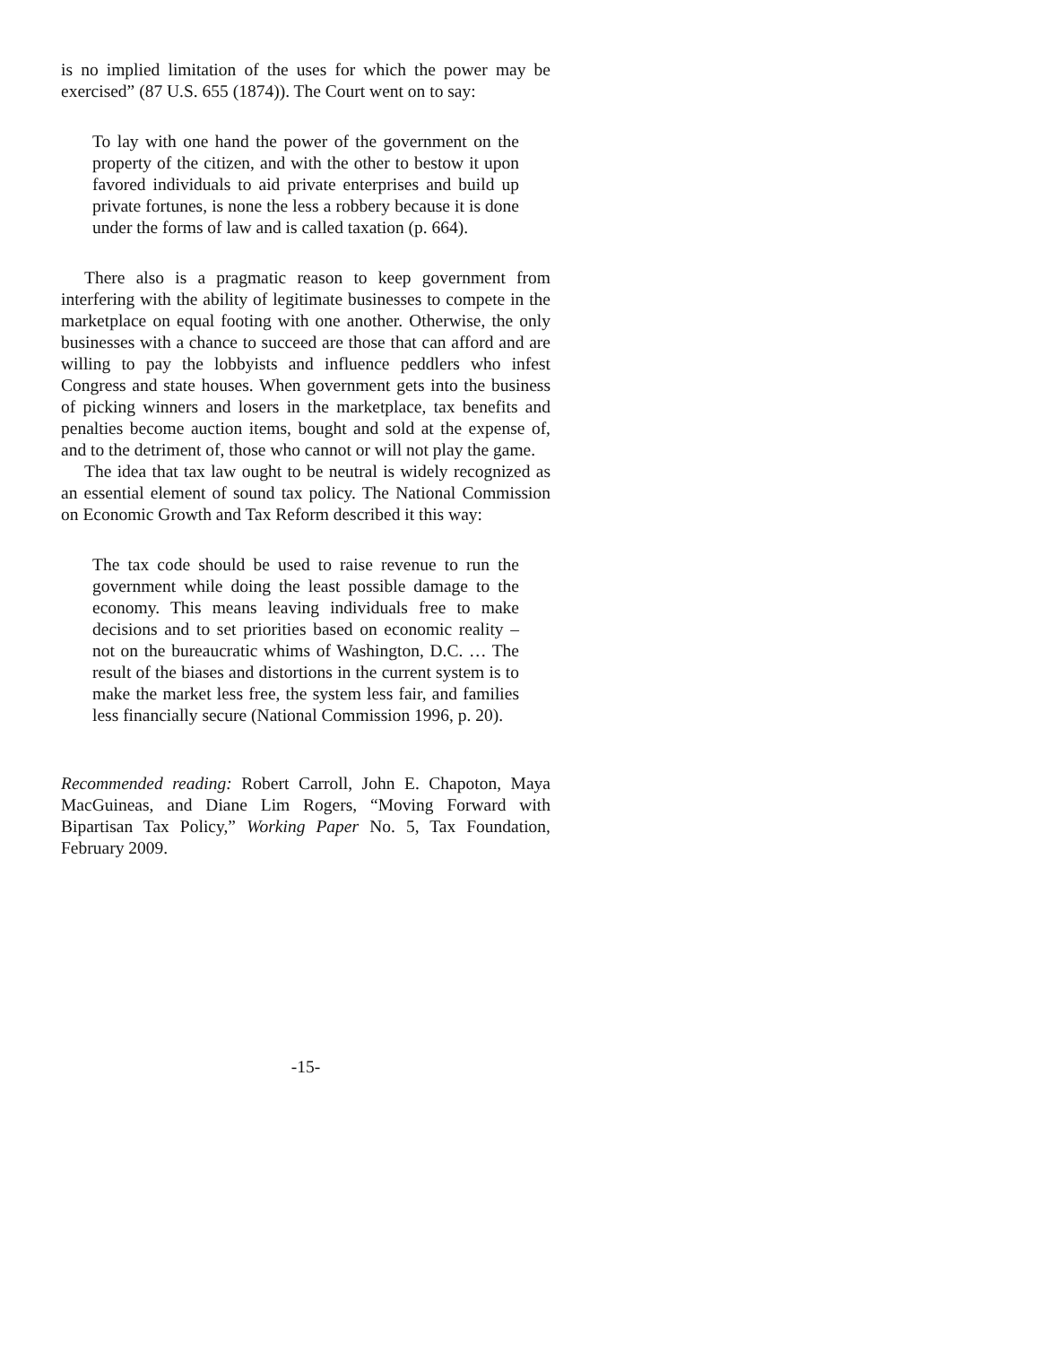is no implied limitation of the uses for which the power may be exercised” (87 U.S. 655 (1874)). The Court went on to say:
To lay with one hand the power of the government on the property of the citizen, and with the other to bestow it upon favored individuals to aid private enterprises and build up private fortunes, is none the less a robbery because it is done under the forms of law and is called taxation (p. 664).
There also is a pragmatic reason to keep government from interfering with the ability of legitimate businesses to compete in the marketplace on equal footing with one another. Otherwise, the only businesses with a chance to succeed are those that can afford and are willing to pay the lobbyists and influence peddlers who infest Congress and state houses. When government gets into the business of picking winners and losers in the marketplace, tax benefits and penalties become auction items, bought and sold at the expense of, and to the detriment of, those who cannot or will not play the game.
The idea that tax law ought to be neutral is widely recognized as an essential element of sound tax policy. The National Commission on Economic Growth and Tax Reform described it this way:
The tax code should be used to raise revenue to run the government while doing the least possible damage to the economy. This means leaving individuals free to make decisions and to set priorities based on economic reality – not on the bureaucratic whims of Washington, D.C. … The result of the biases and distortions in the current system is to make the market less free, the system less fair, and families less financially secure (National Commission 1996, p. 20).
Recommended reading: Robert Carroll, John E. Chapoton, Maya MacGuineas, and Diane Lim Rogers, “Moving Forward with Bipartisan Tax Policy,” Working Paper No. 5, Tax Foundation, February 2009.
-15-